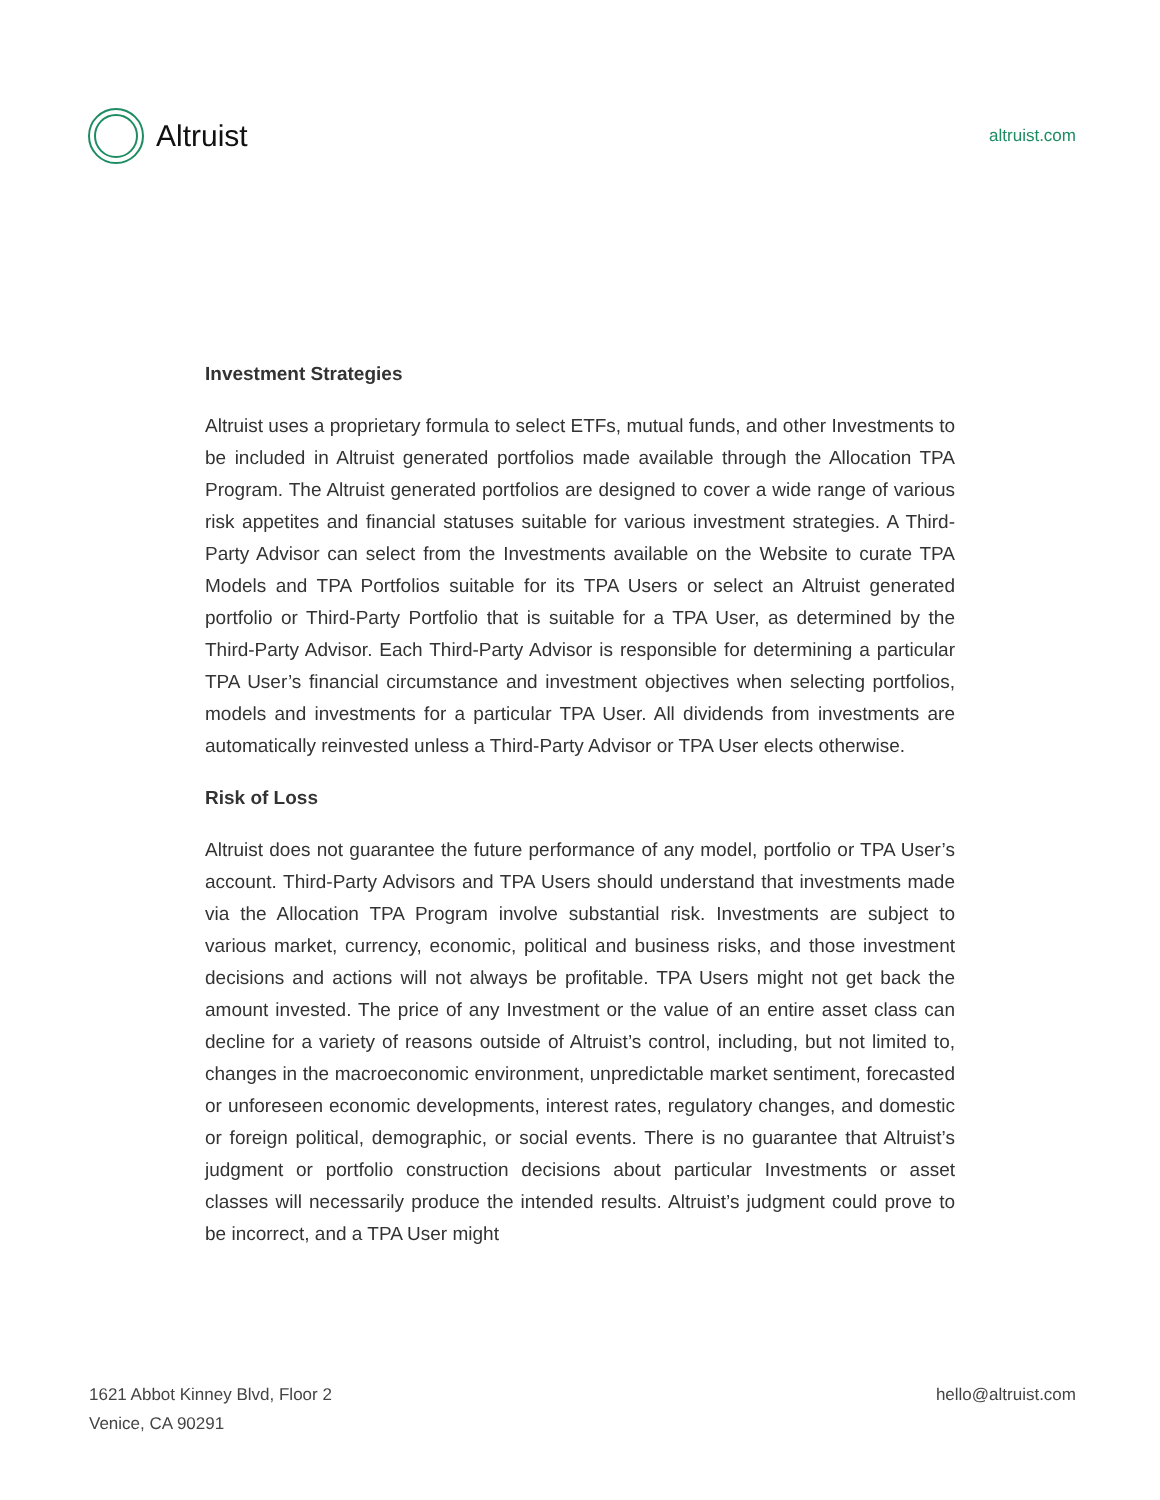Altruist
altruist.com
Investment Strategies
Altruist uses a proprietary formula to select ETFs, mutual funds, and other Investments to be included in Altruist generated portfolios made available through the Allocation TPA Program. The Altruist generated portfolios are designed to cover a wide range of various risk appetites and financial statuses suitable for various investment strategies. A Third-Party Advisor can select from the Investments available on the Website to curate TPA Models and TPA Portfolios suitable for its TPA Users or select an Altruist generated portfolio or Third-Party Portfolio that is suitable for a TPA User, as determined by the Third-Party Advisor. Each Third-Party Advisor is responsible for determining a particular TPA User’s financial circumstance and investment objectives when selecting portfolios, models and investments for a particular TPA User. All dividends from investments are automatically reinvested unless a Third-Party Advisor or TPA User elects otherwise.
Risk of Loss
Altruist does not guarantee the future performance of any model, portfolio or TPA User’s account. Third-Party Advisors and TPA Users should understand that investments made via the Allocation TPA Program involve substantial risk. Investments are subject to various market, currency, economic, political and business risks, and those investment decisions and actions will not always be profitable. TPA Users might not get back the amount invested. The price of any Investment or the value of an entire asset class can decline for a variety of reasons outside of Altruist’s control, including, but not limited to, changes in the macroeconomic environment, unpredictable market sentiment, forecasted or unforeseen economic developments, interest rates, regulatory changes, and domestic or foreign political, demographic, or social events. There is no guarantee that Altruist’s judgment or portfolio construction decisions about particular Investments or asset classes will necessarily produce the intended results. Altruist’s judgment could prove to be incorrect, and a TPA User might
1621 Abbot Kinney Blvd, Floor 2
Venice, CA 90291
hello@altruist.com